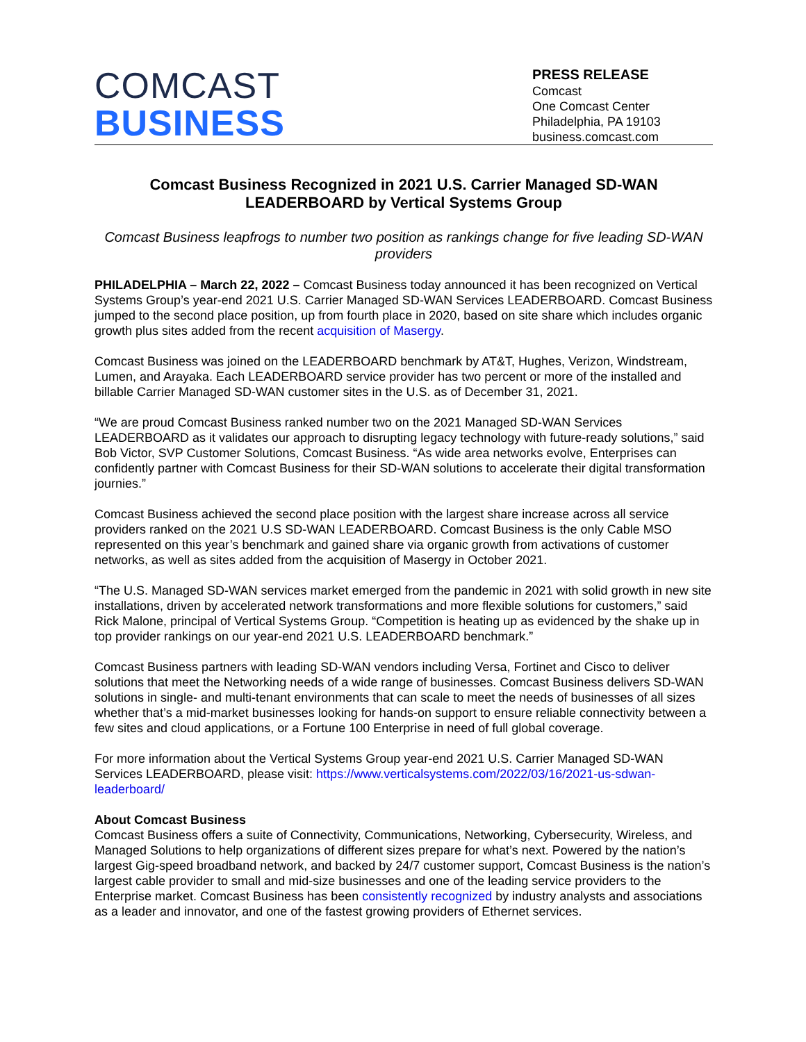COMCAST
BUSINESS
PRESS RELEASE
Comcast
One Comcast Center
Philadelphia, PA 19103
business.comcast.com
Comcast Business Recognized in 2021 U.S. Carrier Managed SD-WAN LEADERBOARD by Vertical Systems Group
Comcast Business leapfrogs to number two position as rankings change for five leading SD-WAN providers
PHILADELPHIA – March 22, 2022 – Comcast Business today announced it has been recognized on Vertical Systems Group’s year-end 2021 U.S. Carrier Managed SD-WAN Services LEADERBOARD. Comcast Business jumped to the second place position, up from fourth place in 2020, based on site share which includes organic growth plus sites added from the recent acquisition of Masergy.
Comcast Business was joined on the LEADERBOARD benchmark by AT&T, Hughes, Verizon, Windstream, Lumen, and Arayaka. Each LEADERBOARD service provider has two percent or more of the installed and billable Carrier Managed SD-WAN customer sites in the U.S. as of December 31, 2021.
“We are proud Comcast Business ranked number two on the 2021 Managed SD-WAN Services LEADERBOARD as it validates our approach to disrupting legacy technology with future-ready solutions,” said Bob Victor, SVP Customer Solutions, Comcast Business. “As wide area networks evolve, Enterprises can confidently partner with Comcast Business for their SD-WAN solutions to accelerate their digital transformation journies.”
Comcast Business achieved the second place position with the largest share increase across all service providers ranked on the 2021 U.S SD-WAN LEADERBOARD. Comcast Business is the only Cable MSO represented on this year’s benchmark and gained share via organic growth from activations of customer networks, as well as sites added from the acquisition of Masergy in October 2021.
“The U.S. Managed SD-WAN services market emerged from the pandemic in 2021 with solid growth in new site installations, driven by accelerated network transformations and more flexible solutions for customers,” said Rick Malone, principal of Vertical Systems Group. “Competition is heating up as evidenced by the shake up in top provider rankings on our year-end 2021 U.S. LEADERBOARD benchmark.”
Comcast Business partners with leading SD-WAN vendors including Versa, Fortinet and Cisco to deliver solutions that meet the Networking needs of a wide range of businesses. Comcast Business delivers SD-WAN solutions in single- and multi-tenant environments that can scale to meet the needs of businesses of all sizes whether that’s a mid-market businesses looking for hands-on support to ensure reliable connectivity between a few sites and cloud applications, or a Fortune 100 Enterprise in need of full global coverage.
For more information about the Vertical Systems Group year-end 2021 U.S. Carrier Managed SD-WAN Services LEADERBOARD, please visit: https://www.verticalsystems.com/2022/03/16/2021-us-sdwan-leaderboard/
About Comcast Business
Comcast Business offers a suite of Connectivity, Communications, Networking, Cybersecurity, Wireless, and Managed Solutions to help organizations of different sizes prepare for what’s next. Powered by the nation’s largest Gig-speed broadband network, and backed by 24/7 customer support, Comcast Business is the nation’s largest cable provider to small and mid-size businesses and one of the leading service providers to the Enterprise market. Comcast Business has been consistently recognized by industry analysts and associations as a leader and innovator, and one of the fastest growing providers of Ethernet services.